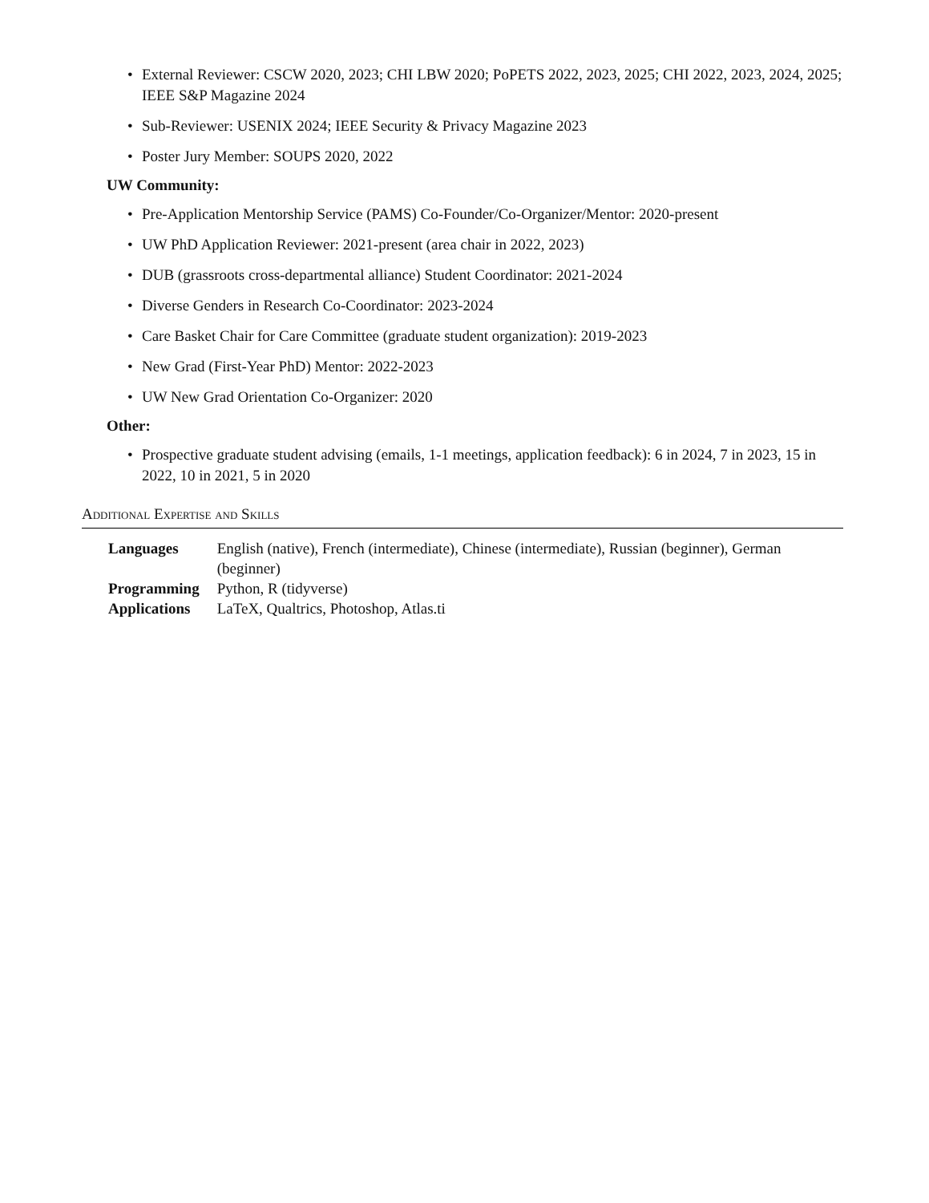• External Reviewer: CSCW 2020, 2023; CHI LBW 2020; PoPETS 2022, 2023, 2025; CHI 2022, 2023, 2024, 2025; IEEE S&P Magazine 2024
• Sub-Reviewer: USENIX 2024; IEEE Security & Privacy Magazine 2023
• Poster Jury Member: SOUPS 2020, 2022
UW Community:
• Pre-Application Mentorship Service (PAMS) Co-Founder/Co-Organizer/Mentor: 2020-present
• UW PhD Application Reviewer: 2021-present (area chair in 2022, 2023)
• DUB (grassroots cross-departmental alliance) Student Coordinator: 2021-2024
• Diverse Genders in Research Co-Coordinator: 2023-2024
• Care Basket Chair for Care Committee (graduate student organization): 2019-2023
• New Grad (First-Year PhD) Mentor: 2022-2023
• UW New Grad Orientation Co-Organizer: 2020
Other:
• Prospective graduate student advising (emails, 1-1 meetings, application feedback): 6 in 2024, 7 in 2023, 15 in 2022, 10 in 2021, 5 in 2020
Additional Expertise and Skills
| Languages | English (native), French (intermediate), Chinese (intermediate), Russian (beginner), German (beginner) |
| Programming | Python, R (tidyverse) |
| Applications | LaTeX, Qualtrics, Photoshop, Atlas.ti |